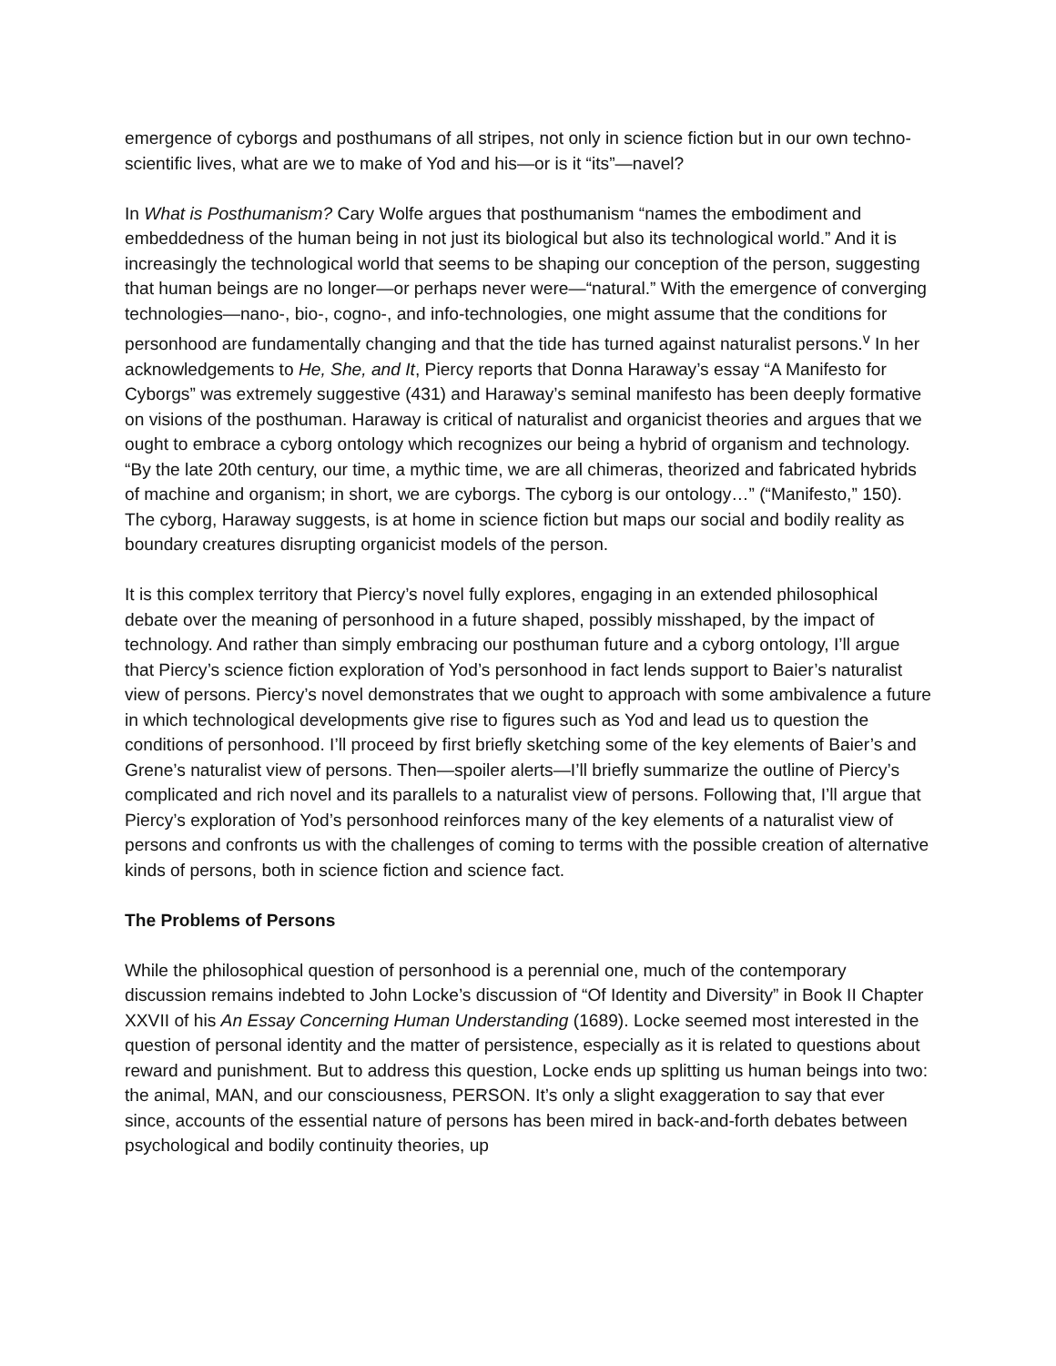emergence of cyborgs and posthumans of all stripes, not only in science fiction but in our own techno-scientific lives, what are we to make of Yod and his—or is it “its”—navel?
In What is Posthumanism? Cary Wolfe argues that posthumanism “names the embodiment and embeddedness of the human being in not just its biological but also its technological world.” And it is increasingly the technological world that seems to be shaping our conception of the person, suggesting that human beings are no longer—or perhaps never were—“natural.” With the emergence of converging technologies—nano-, bio-, cogno-, and info-technologies, one might assume that the conditions for personhood are fundamentally changing and that the tide has turned against naturalist persons.<sup>v</sup> In her acknowledgements to He, She, and It, Piercy reports that Donna Haraway’s essay “A Manifesto for Cyborgs” was extremely suggestive (431) and Haraway’s seminal manifesto has been deeply formative on visions of the posthuman. Haraway is critical of naturalist and organicist theories and argues that we ought to embrace a cyborg ontology which recognizes our being a hybrid of organism and technology. “By the late 20th century, our time, a mythic time, we are all chimeras, theorized and fabricated hybrids of machine and organism; in short, we are cyborgs. The cyborg is our ontology…” (“Manifesto,” 150). The cyborg, Haraway suggests, is at home in science fiction but maps our social and bodily reality as boundary creatures disrupting organicist models of the person.
It is this complex territory that Piercy’s novel fully explores, engaging in an extended philosophical debate over the meaning of personhood in a future shaped, possibly misshaped, by the impact of technology. And rather than simply embracing our posthuman future and a cyborg ontology, I’ll argue that Piercy’s science fiction exploration of Yod’s personhood in fact lends support to Baier’s naturalist view of persons. Piercy’s novel demonstrates that we ought to approach with some ambivalence a future in which technological developments give rise to figures such as Yod and lead us to question the conditions of personhood. I’ll proceed by first briefly sketching some of the key elements of Baier’s and Grene’s naturalist view of persons. Then—spoiler alerts—I’ll briefly summarize the outline of Piercy’s complicated and rich novel and its parallels to a naturalist view of persons. Following that, I’ll argue that Piercy’s exploration of Yod’s personhood reinforces many of the key elements of a naturalist view of persons and confronts us with the challenges of coming to terms with the possible creation of alternative kinds of persons, both in science fiction and science fact.
The Problems of Persons
While the philosophical question of personhood is a perennial one, much of the contemporary discussion remains indebted to John Locke’s discussion of “Of Identity and Diversity” in Book II Chapter XXVII of his An Essay Concerning Human Understanding (1689). Locke seemed most interested in the question of personal identity and the matter of persistence, especially as it is related to questions about reward and punishment. But to address this question, Locke ends up splitting us human beings into two: the animal, MAN, and our consciousness, PERSON. It’s only a slight exaggeration to say that ever since, accounts of the essential nature of persons has been mired in back-and-forth debates between psychological and bodily continuity theories, up